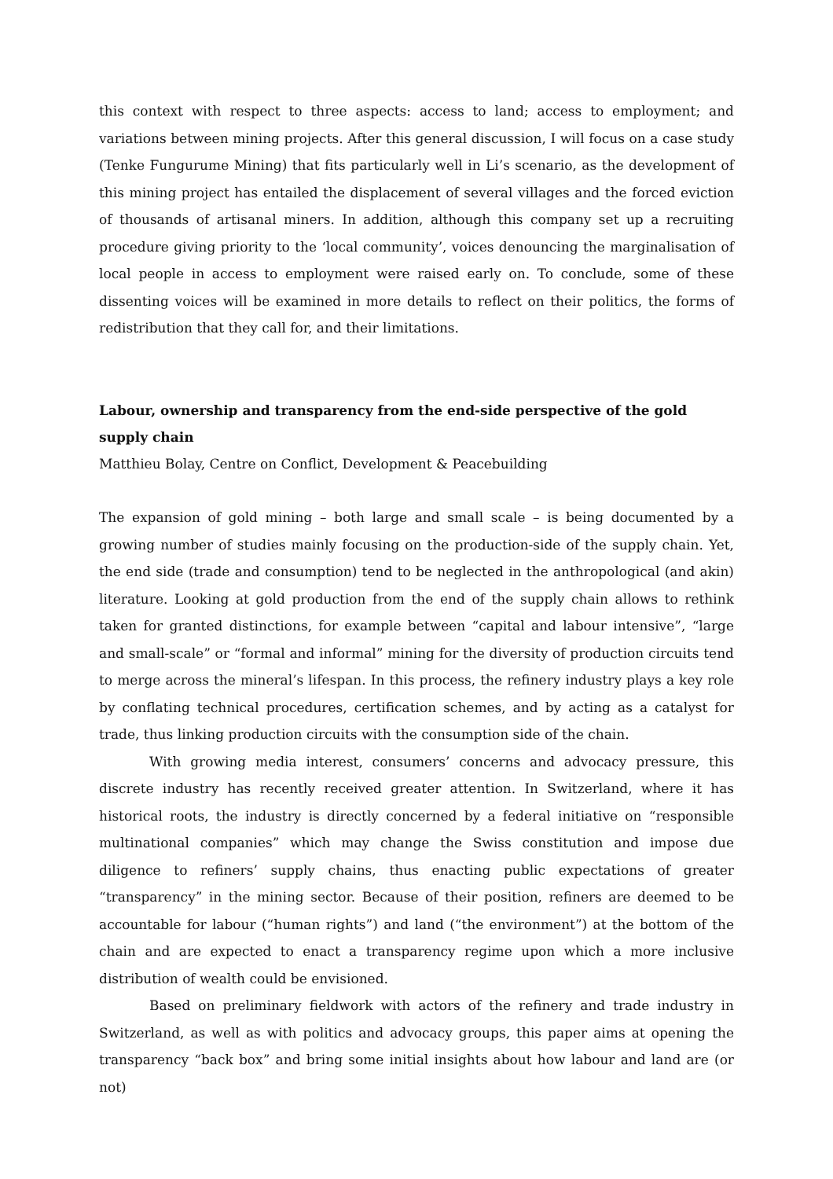this context with respect to three aspects: access to land; access to employment; and variations between mining projects. After this general discussion, I will focus on a case study (Tenke Fungurume Mining) that fits particularly well in Li’s scenario, as the development of this mining project has entailed the displacement of several villages and the forced eviction of thousands of artisanal miners. In addition, although this company set up a recruiting procedure giving priority to the ‘local community’, voices denouncing the marginalisation of local people in access to employment were raised early on. To conclude, some of these dissenting voices will be examined in more details to reflect on their politics, the forms of redistribution that they call for, and their limitations.
Labour, ownership and transparency from the end-side perspective of the gold supply chain
Matthieu Bolay, Centre on Conflict, Development & Peacebuilding
The expansion of gold mining – both large and small scale – is being documented by a growing number of studies mainly focusing on the production-side of the supply chain. Yet, the end side (trade and consumption) tend to be neglected in the anthropological (and akin) literature. Looking at gold production from the end of the supply chain allows to rethink taken for granted distinctions, for example between “capital and labour intensive”, “large and small-scale” or “formal and informal” mining for the diversity of production circuits tend to merge across the mineral’s lifespan. In this process, the refinery industry plays a key role by conflating technical procedures, certification schemes, and by acting as a catalyst for trade, thus linking production circuits with the consumption side of the chain.
With growing media interest, consumers’ concerns and advocacy pressure, this discrete industry has recently received greater attention. In Switzerland, where it has historical roots, the industry is directly concerned by a federal initiative on “responsible multinational companies” which may change the Swiss constitution and impose due diligence to refiners’ supply chains, thus enacting public expectations of greater “transparency” in the mining sector. Because of their position, refiners are deemed to be accountable for labour (“human rights”) and land (“the environment”) at the bottom of the chain and are expected to enact a transparency regime upon which a more inclusive distribution of wealth could be envisioned.
Based on preliminary fieldwork with actors of the refinery and trade industry in Switzerland, as well as with politics and advocacy groups, this paper aims at opening the transparency “back box” and bring some initial insights about how labour and land are (or not)